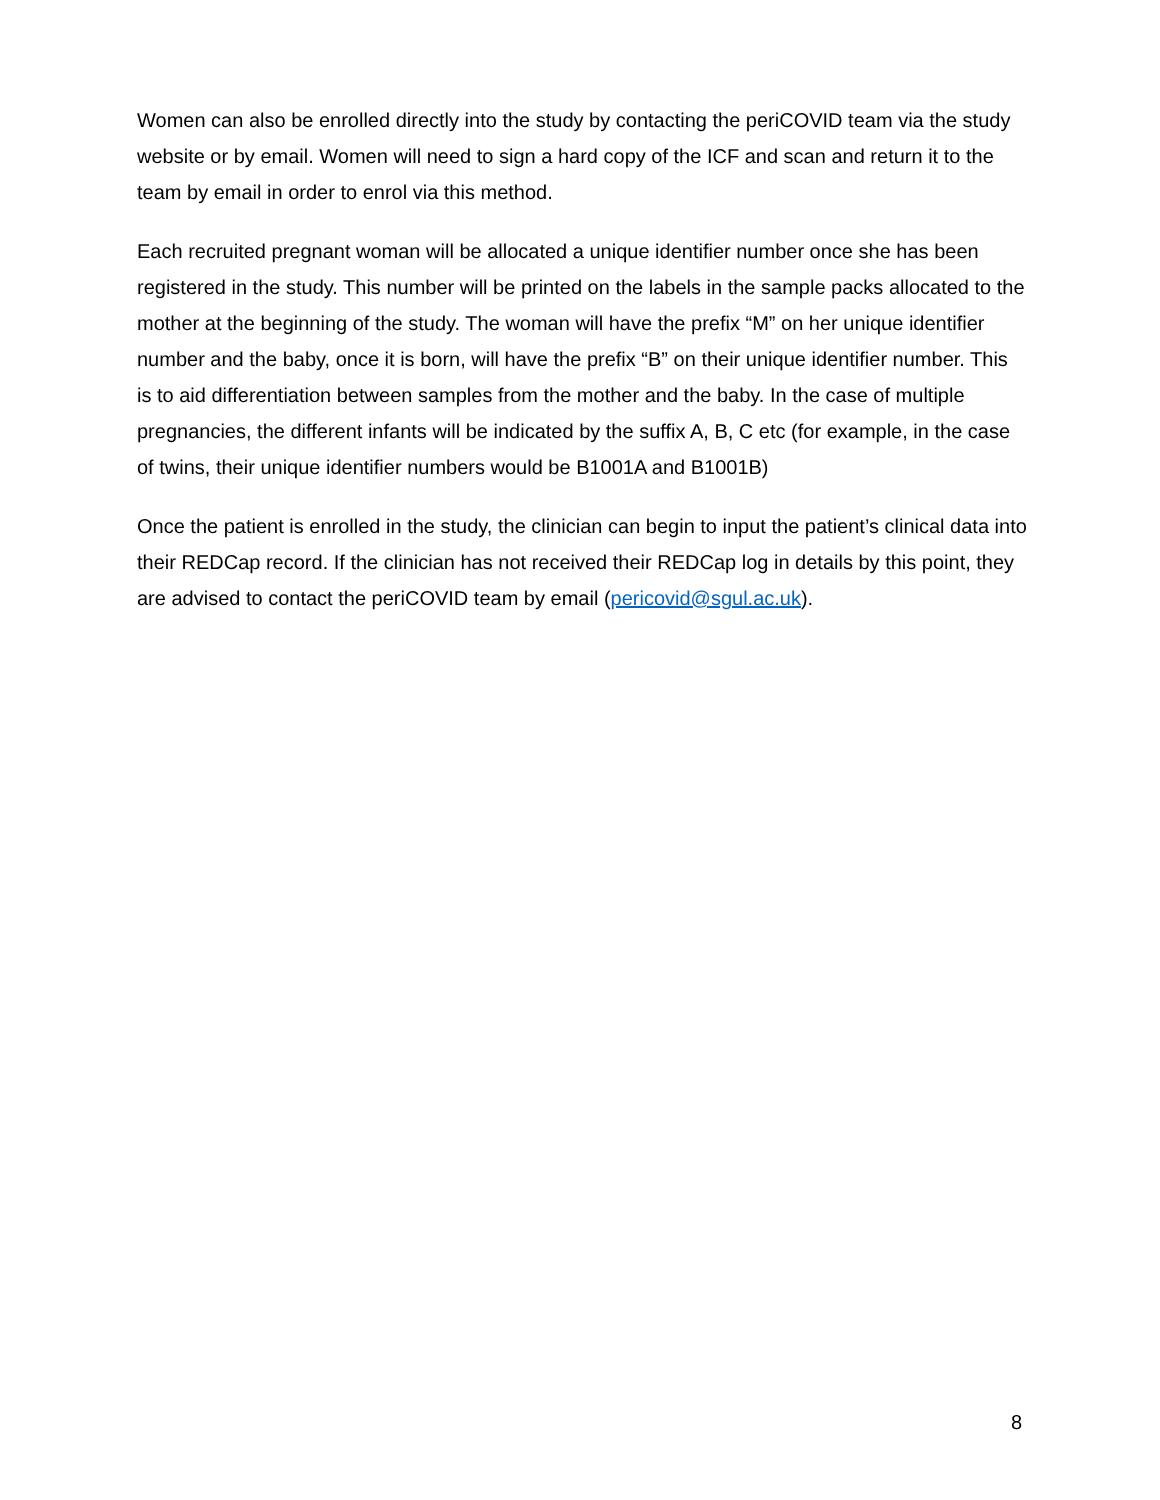Women can also be enrolled directly into the study by contacting the periCOVID team via the study website or by email. Women will need to sign a hard copy of the ICF and scan and return it to the team by email in order to enrol via this method.
Each recruited pregnant woman will be allocated a unique identifier number once she has been registered in the study. This number will be printed on the labels in the sample packs allocated to the mother at the beginning of the study. The woman will have the prefix “M” on her unique identifier number and the baby, once it is born, will have the prefix “B” on their unique identifier number. This is to aid differentiation between samples from the mother and the baby. In the case of multiple pregnancies, the different infants will be indicated by the suffix A, B, C etc (for example, in the case of twins, their unique identifier numbers would be B1001A and B1001B)
Once the patient is enrolled in the study, the clinician can begin to input the patient’s clinical data into their REDCap record. If the clinician has not received their REDCap log in details by this point, they are advised to contact the periCOVID team by email (pericovid@sgul.ac.uk).
8